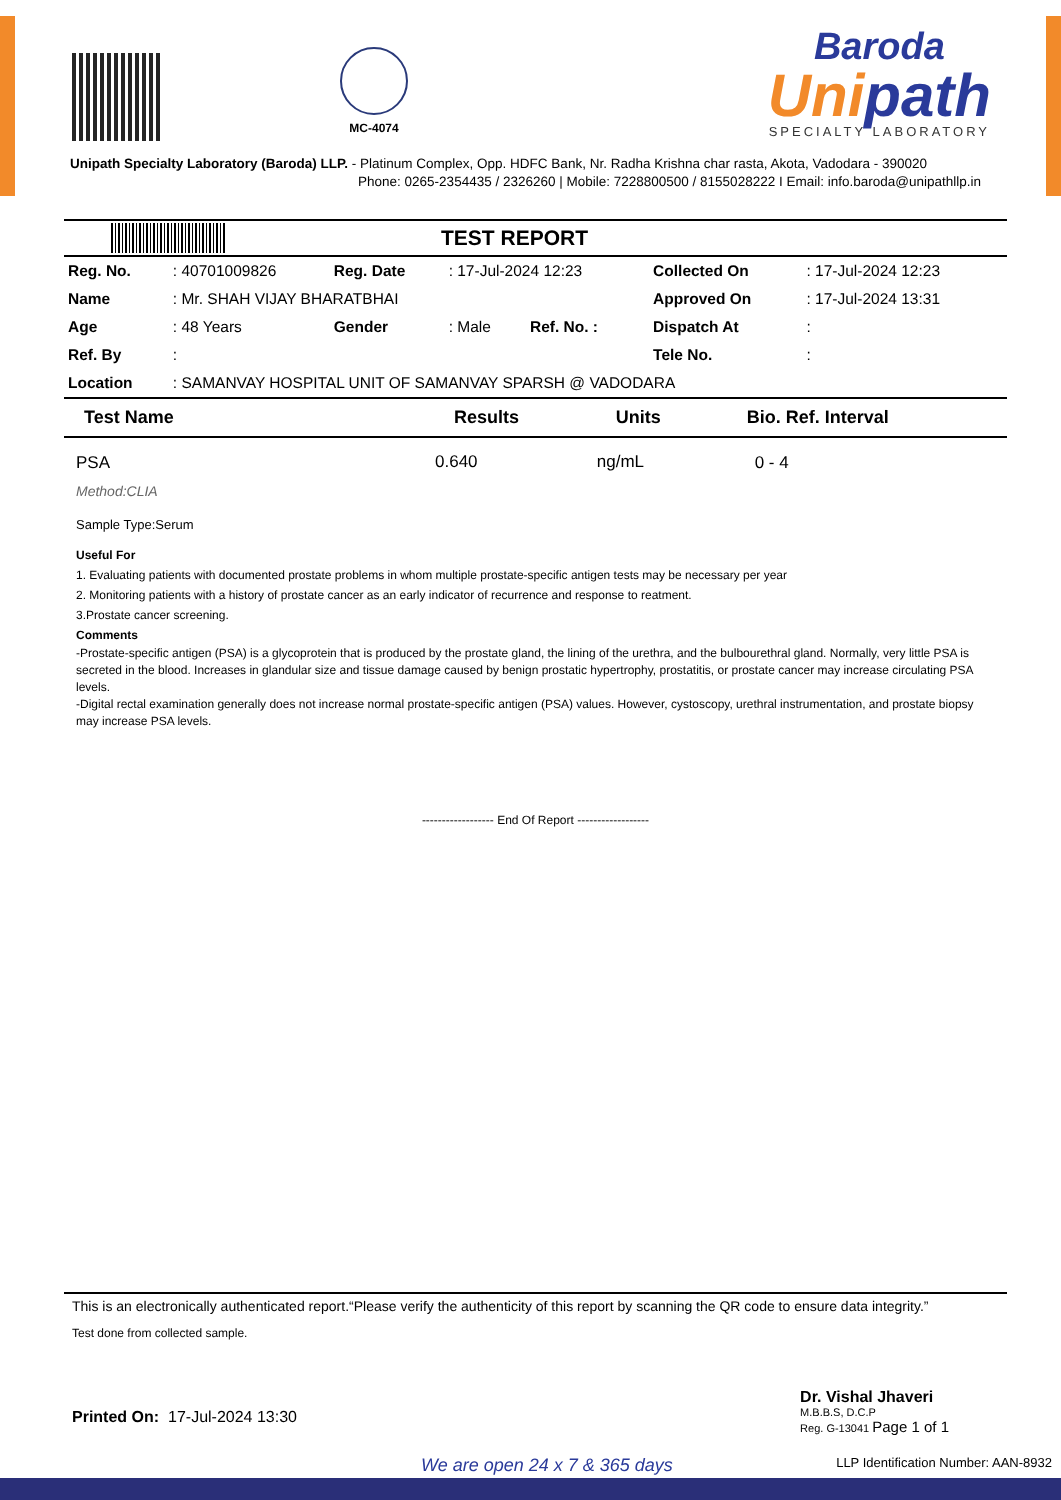MC-4074
Baroda
Unipath
SPECIALTY LABORATORY
Unipath Specialty Laboratory (Baroda) LLP. - Platinum Complex, Opp. HDFC Bank, Nr. Radha Krishna char rasta, Akota, Vadodara - 390020
Phone: 0265-2354435 / 2326260 | Mobile: 7228800500 / 8155028222 I Email: info.baroda@unipathllp.in
TEST REPORT
| Reg. No. | : 40701009826 | Reg. Date | : 17-Jul-2024 12:23 | | Collected On | : 17-Jul-2024 12:23 |
| Name | : Mr. SHAH VIJAY BHARATBHAI | | | | Approved On | : 17-Jul-2024 13:31 |
| Age | : 48 Years | Gender | : Male | Ref. No. : | Dispatch At | : |
| Ref. By | : | | | | Tele No. | : |
| Location | : SAMANVAY HOSPITAL UNIT OF SAMANVAY SPARSH @ VADODARA | | | | | |
| Test Name | Results | Units | Bio. Ref. Interval |
| --- | --- | --- | --- |
| PSA | 0.640 | ng/mL | 0 - 4 |
Method:CLIA
Sample Type:Serum
Useful For
1. Evaluating patients with documented prostate problems in whom multiple prostate-specific antigen tests may be necessary per year
2. Monitoring patients with a history of prostate cancer as an early indicator of recurrence and response to reatment.
3.Prostate cancer screening.
Comments
-Prostate-specific antigen (PSA) is a glycoprotein that is produced by the prostate gland, the lining of the urethra, and the bulbourethral gland. Normally, very little PSA is secreted in the blood. Increases in glandular size and tissue damage caused by benign prostatic hypertrophy, prostatitis, or prostate cancer may increase circulating PSA levels.
-Digital rectal examination generally does not increase normal prostate-specific antigen (PSA) values. However, cystoscopy, urethral instrumentation, and prostate biopsy may increase PSA levels.
------------------ End Of Report ------------------
This is an electronically authenticated report.“Please verify the authenticity of this report by scanning the QR code to ensure data integrity.”
Test done from collected sample.
Printed On: 17-Jul-2024 13:30
Dr. Vishal Jhaveri
M.B.B.S, D.C.P
Reg. G-13041 Page 1 of 1
We are open 24 x 7 & 365 days
LLP Identification Number: AAN-8932